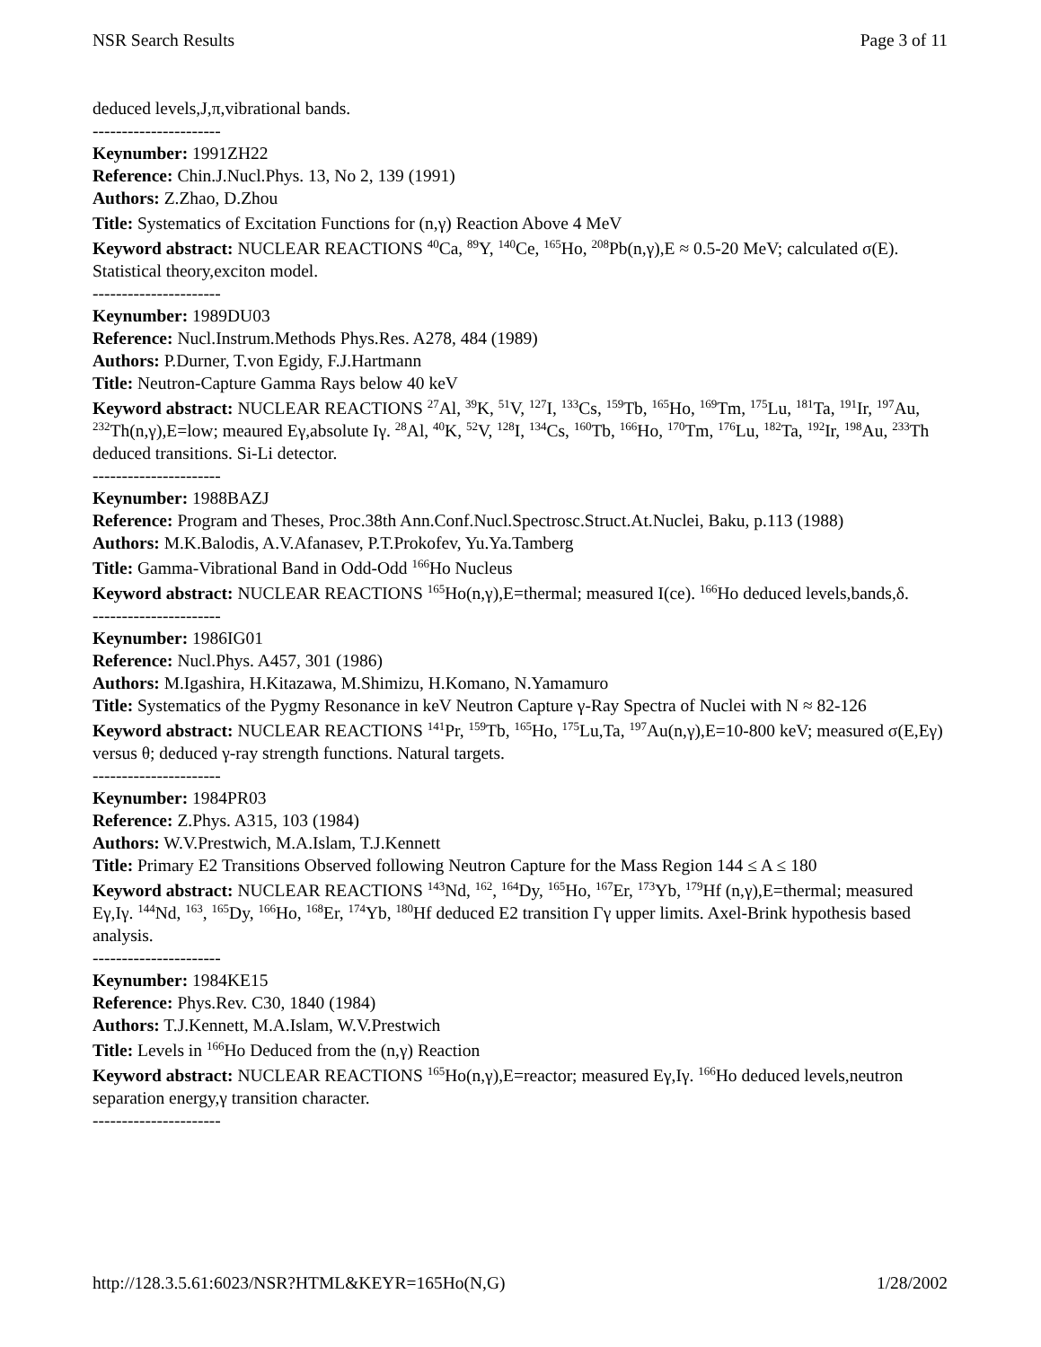NSR Search Results Page 3 of 11
deduced levels,J,π,vibrational bands.
----------------------
Keynumber: 1991ZH22
Reference: Chin.J.Nucl.Phys. 13, No 2, 139 (1991)
Authors: Z.Zhao, D.Zhou
Title: Systematics of Excitation Functions for (n,γ) Reaction Above 4 MeV
Keyword abstract: NUCLEAR REACTIONS <sup>40</sup>Ca, <sup>89</sup>Y, <sup>140</sup>Ce, <sup>165</sup>Ho, <sup>208</sup>Pb(n,γ),E ≈ 0.5-20 MeV; calculated σ(E). Statistical theory,exciton model.
----------------------
Keynumber: 1989DU03
Reference: Nucl.Instrum.Methods Phys.Res. A278, 484 (1989)
Authors: P.Durner, T.von Egidy, F.J.Hartmann
Title: Neutron-Capture Gamma Rays below 40 keV
Keyword abstract: NUCLEAR REACTIONS <sup>27</sup>Al, <sup>39</sup>K, <sup>51</sup>V, <sup>127</sup>I, <sup>133</sup>Cs, <sup>159</sup>Tb, <sup>165</sup>Ho, <sup>169</sup>Tm, <sup>175</sup>Lu, <sup>181</sup>Ta, <sup>191</sup>Ir, <sup>197</sup>Au, <sup>232</sup>Th(n,γ),E=low; meaured Eγ,absolute Iγ. <sup>28</sup>Al, <sup>40</sup>K, <sup>52</sup>V, <sup>128</sup>I, <sup>134</sup>Cs, <sup>160</sup>Tb, <sup>166</sup>Ho, <sup>170</sup>Tm, <sup>176</sup>Lu, <sup>182</sup>Ta, <sup>192</sup>Ir, <sup>198</sup>Au, <sup>233</sup>Th deduced transitions. Si-Li detector.
----------------------
Keynumber: 1988BAZJ
Reference: Program and Theses, Proc.38th Ann.Conf.Nucl.Spectrosc.Struct.At.Nuclei, Baku, p.113 (1988)
Authors: M.K.Balodis, A.V.Afanasev, P.T.Prokofev, Yu.Ya.Tamberg
Title: Gamma-Vibrational Band in Odd-Odd <sup>166</sup>Ho Nucleus
Keyword abstract: NUCLEAR REACTIONS <sup>165</sup>Ho(n,γ),E=thermal; measured I(ce). <sup>166</sup>Ho deduced levels,bands,δ.
----------------------
Keynumber: 1986IG01
Reference: Nucl.Phys. A457, 301 (1986)
Authors: M.Igashira, H.Kitazawa, M.Shimizu, H.Komano, N.Yamamuro
Title: Systematics of the Pygmy Resonance in keV Neutron Capture γ-Ray Spectra of Nuclei with N ≈ 82-126
Keyword abstract: NUCLEAR REACTIONS <sup>141</sup>Pr, <sup>159</sup>Tb, <sup>165</sup>Ho, <sup>175</sup>Lu,Ta, <sup>197</sup>Au(n,γ),E=10-800 keV; measured σ(E,Eγ) versus θ; deduced γ-ray strength functions. Natural targets.
----------------------
Keynumber: 1984PR03
Reference: Z.Phys. A315, 103 (1984)
Authors: W.V.Prestwich, M.A.Islam, T.J.Kennett
Title: Primary E2 Transitions Observed following Neutron Capture for the Mass Region 144 ≤ A ≤ 180
Keyword abstract: NUCLEAR REACTIONS <sup>143</sup>Nd, <sup>162</sup>, <sup>164</sup>Dy, <sup>165</sup>Ho, <sup>167</sup>Er, <sup>173</sup>Yb, <sup>179</sup>Hf (n,γ),E=thermal; measured Eγ,Iγ. <sup>144</sup>Nd, <sup>163</sup>, <sup>165</sup>Dy, <sup>166</sup>Ho, <sup>168</sup>Er, <sup>174</sup>Yb, <sup>180</sup>Hf deduced E2 transition Γγ upper limits. Axel-Brink hypothesis based analysis.
----------------------
Keynumber: 1984KE15
Reference: Phys.Rev. C30, 1840 (1984)
Authors: T.J.Kennett, M.A.Islam, W.V.Prestwich
Title: Levels in <sup>166</sup>Ho Deduced from the (n,γ) Reaction
Keyword abstract: NUCLEAR REACTIONS <sup>165</sup>Ho(n,γ),E=reactor; measured Eγ,Iγ. <sup>166</sup>Ho deduced levels,neutron separation energy,γ transition character.
----------------------
http://128.3.5.61:6023/NSR?HTML&KEYR=165Ho(N,G) 1/28/2002